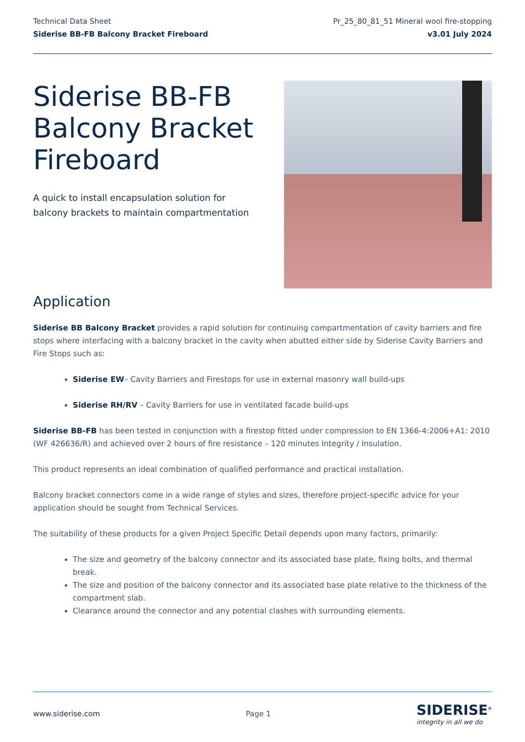Technical Data Sheet
Siderise BB-FB Balcony Bracket Fireboard
Pr_25_80_81_51 Mineral wool fire-stopping
v3.01 July 2024
Siderise BB-FB
Balcony Bracket
Fireboard
A quick to install encapsulation solution for
balcony brackets to maintain compartmentation
Application
Siderise BB Balcony Bracket provides a rapid solution for continuing compartmentation of cavity barriers and fire stops where interfacing with a balcony bracket in the cavity when abutted either side by Siderise Cavity Barriers and Fire Stops such as:
Siderise EW– Cavity Barriers and Firestops for use in external masonry wall build-ups
Siderise RH/RV – Cavity Barriers for use in ventilated facade build-ups
Siderise BB-FB has been tested in conjunction with a firestop fitted under compression to EN 1366-4:2006+A1: 2010 (WF 426636/R) and achieved over 2 hours of fire resistance – 120 minutes Integrity / Insulation.
This product represents an ideal combination of qualified performance and practical installation.
Balcony bracket connectors come in a wide range of styles and sizes, therefore project-specific advice for your application should be sought from Technical Services.
The suitability of these products for a given Project Specific Detail depends upon many factors, primarily:
The size and geometry of the balcony connector and its associated base plate, fixing bolts, and thermal break.
The size and position of the balcony connector and its associated base plate relative to the thickness of the compartment slab.
Clearance around the connector and any potential clashes with surrounding elements.
www.siderise.com Page 1
SIDERISE<sup>®</sup>
integrity in all we do